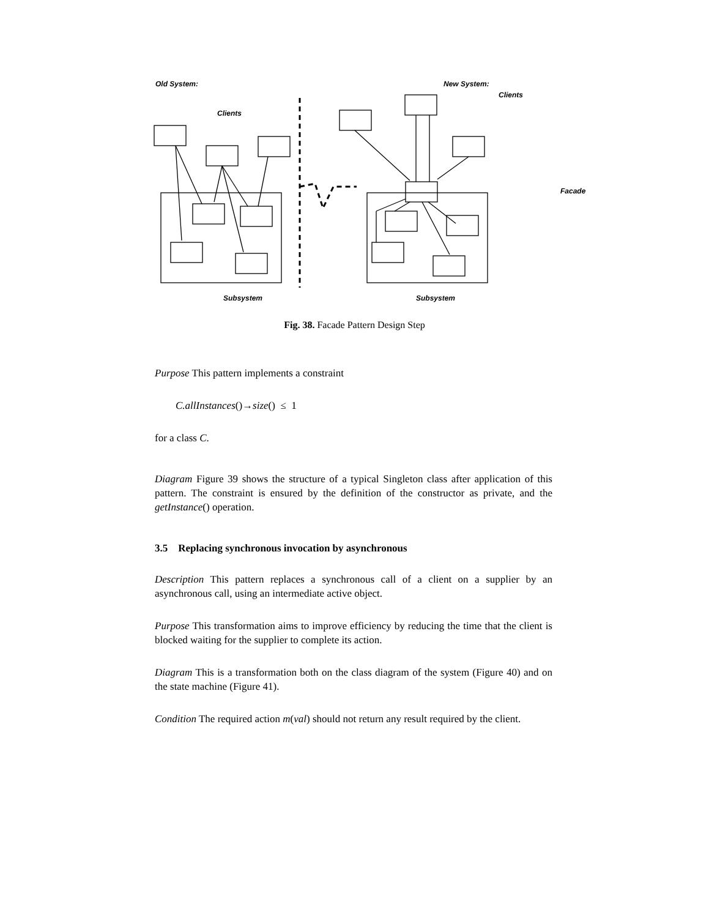Old System: New System:
Clients
Clients
Facade
Subsystem Subsystem
Fig. 38. Facade Pattern Design Step
Purpose This pattern implements a constraint
C.allInstances()→size() ≤ 1
for a class C.
Diagram Figure 39 shows the structure of a typical Singleton class after application of this pattern. The constraint is ensured by the definition of the constructor as private, and the getInstance() operation.
3.5 Replacing synchronous invocation by asynchronous
Description This pattern replaces a synchronous call of a client on a supplier by an asynchronous call, using an intermediate active object.
Purpose This transformation aims to improve efficiency by reducing the time that the client is blocked waiting for the supplier to complete its action.
Diagram This is a transformation both on the class diagram of the system (Figure 40) and on the state machine (Figure 41).
Condition The required action m(val) should not return any result required by the client.